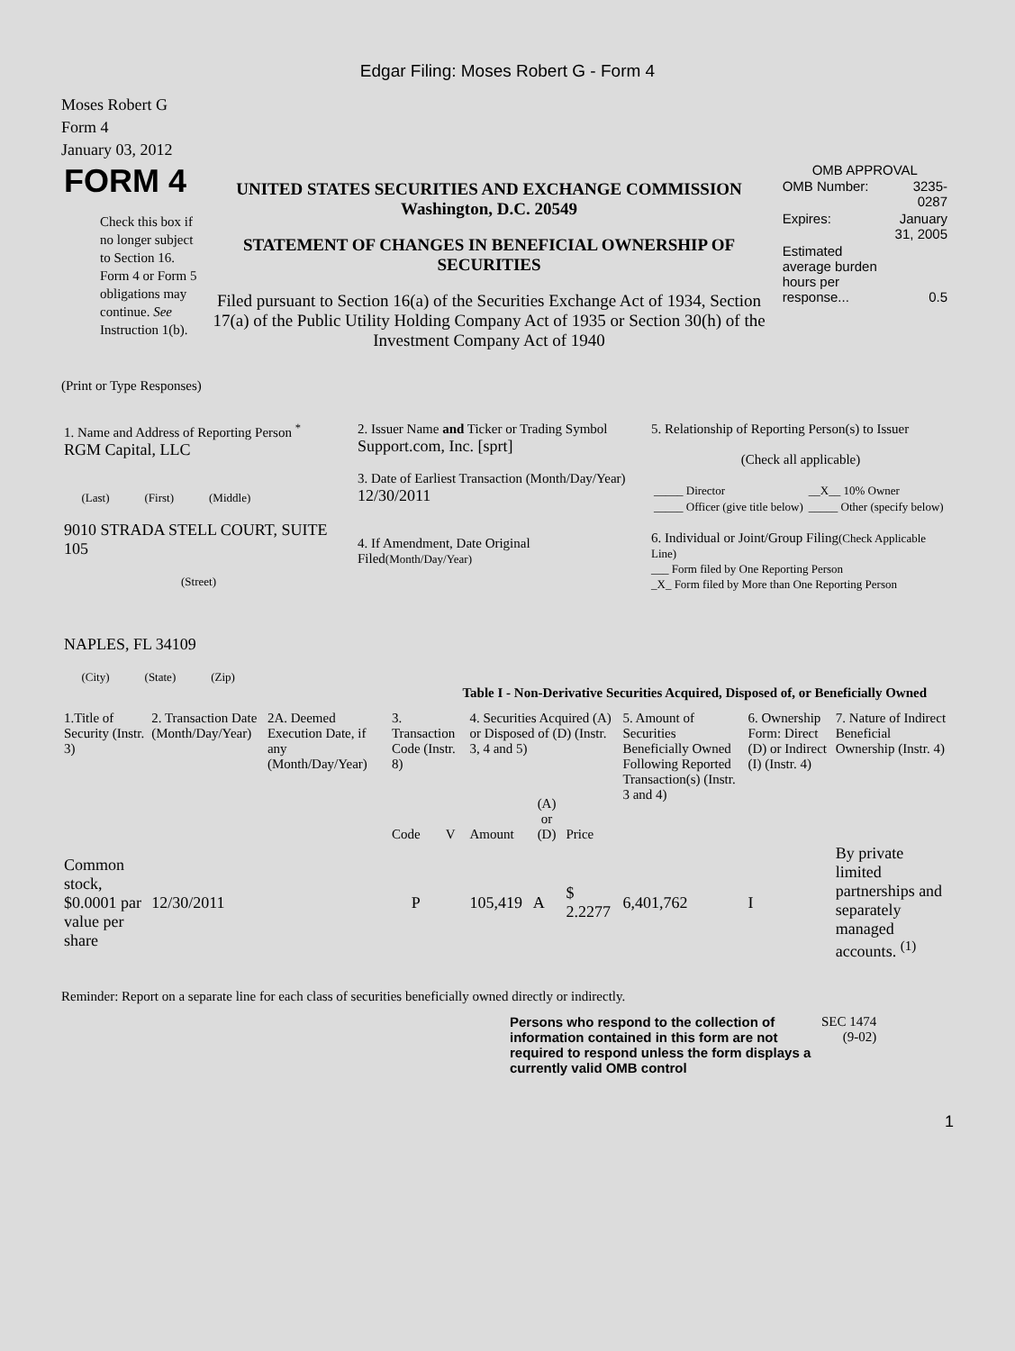Edgar Filing: Moses Robert G - Form 4
Moses Robert G
Form 4
January 03, 2012
| FORM 4 Check this box if no longer subject to Section 16. Form 4 or Form 5 obligations may continue. See Instruction 1(b). | UNITED STATES SECURITIES AND EXCHANGE COMMISSION Washington, D.C. 20549 STATEMENT OF CHANGES IN BENEFICIAL OWNERSHIP OF SECURITIES Filed pursuant to Section 16(a) of the Securities Exchange Act of 1934, Section 17(a) of the Public Utility Holding Company Act of 1935 or Section 30(h) of the Investment Company Act of 1940 | OMB APPROVAL / OMB Number: / 3235-0287 / / Expires: / January 31, 2005 / / Estimated average burden hours per response... / 0.5 / |
(Print or Type Responses)
| 1. Name and Address of Reporting Person <sup>*</sup> RGM Capital, LLC (Last) (First) (Middle) 9010 STRADA STELL COURT, SUITE 105 (Street) NAPLES, FL 34109 (City) (State) (Zip) | 2. Issuer Name and Ticker or Trading Symbol Support.com, Inc. [sprt] 3. Date of Earliest Transaction (Month/Day/Year) 12/30/2011 4. If Amendment, Date Original Filed (Month/Day/Year) | 5. Relationship of Reporting Person(s) to Issuer (Check all applicable) / _____ Director / __X__ 10% Owner / / _____ Officer (give title below) / _____ Other (specify below) / 6. Individual or Joint/Group Filing (Check Applicable Line) ___ Form filed by One Reporting Person _X_ Form filed by More than One Reporting Person |
Table I - Non-Derivative Securities Acquired, Disposed of, or Beneficially Owned
| 1.Title of Security (Instr. 3) | 2. Transaction Date (Month/Day/Year) | 2A. Deemed Execution Date, if any (Month/Day/Year) | 3. Transaction Code (Instr. 8) | | 4. Securities Acquired (A) or Disposed of (D) (Instr. 3, 4 and 5) | | | 5. Amount of Securities Beneficially Owned Following Reported Transaction(s) (Instr. 3 and 4) | 6. Ownership Form: Direct (D) or Indirect (I) (Instr. 4) | 7. Nature of Indirect Beneficial Ownership (Instr. 4) |
| --- | --- | --- | --- | --- | --- | --- | --- | --- | --- | --- |
| | | | Code | V | Amount | (A) or (D) | Price | | | |
| Common stock, $0.0001 par value per share | 12/30/2011 | | P | | 105,419 | A | $ 2.2277 | 6,401,762 | I | By private limited partnerships and separately managed accounts. <sup>(1)</sup> |
Reminder: Report on a separate line for each class of securities beneficially owned directly or indirectly.
| Persons who respond to the collection of information contained in this form are not required to respond unless the form displays a currently valid OMB control | SEC 1474 (9-02) |
1